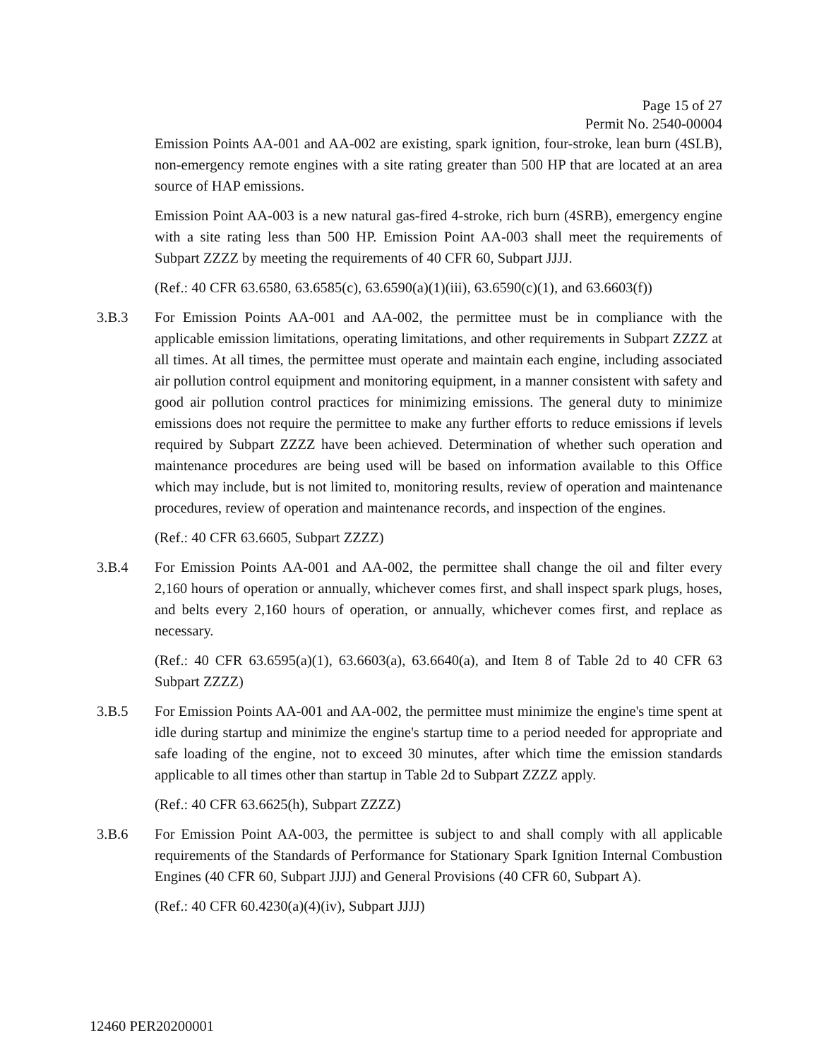Page 15 of 27
Permit No. 2540-00004
Emission Points AA-001 and AA-002 are existing, spark ignition, four-stroke, lean burn (4SLB), non-emergency remote engines with a site rating greater than 500 HP that are located at an area source of HAP emissions.
Emission Point AA-003 is a new natural gas-fired 4-stroke, rich burn (4SRB), emergency engine with a site rating less than 500 HP. Emission Point AA-003 shall meet the requirements of Subpart ZZZZ by meeting the requirements of 40 CFR 60, Subpart JJJJ.
(Ref.: 40 CFR 63.6580, 63.6585(c), 63.6590(a)(1)(iii), 63.6590(c)(1), and 63.6603(f))
3.B.3 For Emission Points AA-001 and AA-002, the permittee must be in compliance with the applicable emission limitations, operating limitations, and other requirements in Subpart ZZZZ at all times. At all times, the permittee must operate and maintain each engine, including associated air pollution control equipment and monitoring equipment, in a manner consistent with safety and good air pollution control practices for minimizing emissions. The general duty to minimize emissions does not require the permittee to make any further efforts to reduce emissions if levels required by Subpart ZZZZ have been achieved. Determination of whether such operation and maintenance procedures are being used will be based on information available to this Office which may include, but is not limited to, monitoring results, review of operation and maintenance procedures, review of operation and maintenance records, and inspection of the engines.
(Ref.: 40 CFR 63.6605, Subpart ZZZZ)
3.B.4 For Emission Points AA-001 and AA-002, the permittee shall change the oil and filter every 2,160 hours of operation or annually, whichever comes first, and shall inspect spark plugs, hoses, and belts every 2,160 hours of operation, or annually, whichever comes first, and replace as necessary.
(Ref.: 40 CFR 63.6595(a)(1), 63.6603(a), 63.6640(a), and Item 8 of Table 2d to 40 CFR 63 Subpart ZZZZ)
3.B.5 For Emission Points AA-001 and AA-002, the permittee must minimize the engine's time spent at idle during startup and minimize the engine's startup time to a period needed for appropriate and safe loading of the engine, not to exceed 30 minutes, after which time the emission standards applicable to all times other than startup in Table 2d to Subpart ZZZZ apply.
(Ref.: 40 CFR 63.6625(h), Subpart ZZZZ)
3.B.6 For Emission Point AA-003, the permittee is subject to and shall comply with all applicable requirements of the Standards of Performance for Stationary Spark Ignition Internal Combustion Engines (40 CFR 60, Subpart JJJJ) and General Provisions (40 CFR 60, Subpart A).
(Ref.: 40 CFR 60.4230(a)(4)(iv), Subpart JJJJ)
12460 PER20200001